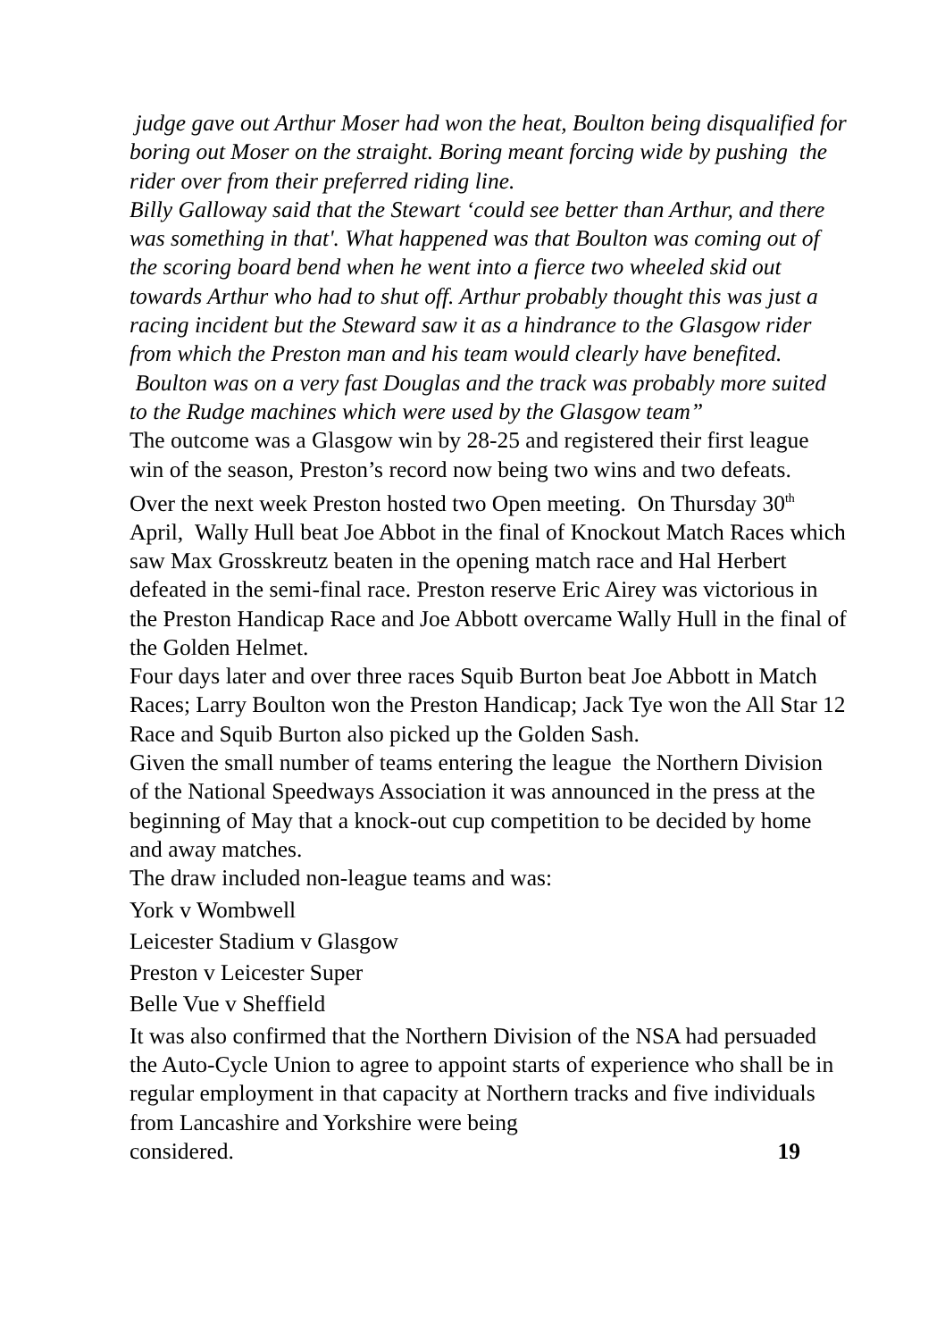judge gave out Arthur Moser had won the heat, Boulton being disqualified for boring out Moser on the straight. Boring meant forcing wide by pushing the rider over from their preferred riding line.
Billy Galloway said that the Stewart ‘could see better than Arthur, and there was something in that'. What happened was that Boulton was coming out of the scoring board bend when he went into a fierce two wheeled skid out towards Arthur who had to shut off. Arthur probably thought this was just a racing incident but the Steward saw it as a hindrance to the Glasgow rider from which the Preston man and his team would clearly have benefited. Boulton was on a very fast Douglas and the track was probably more suited to the Rudge machines which were used by the Glasgow team”
The outcome was a Glasgow win by 28-25 and registered their first league win of the season, Preston’s record now being two wins and two defeats.
Over the next week Preston hosted two Open meeting. On Thursday 30<sup>th</sup> April, Wally Hull beat Joe Abbot in the final of Knockout Match Races which saw Max Grosskreutz beaten in the opening match race and Hal Herbert defeated in the semi-final race. Preston reserve Eric Airey was victorious in the Preston Handicap Race and Joe Abbott overcame Wally Hull in the final of the Golden Helmet.
Four days later and over three races Squib Burton beat Joe Abbott in Match Races; Larry Boulton won the Preston Handicap; Jack Tye won the All Star 12 Race and Squib Burton also picked up the Golden Sash.
Given the small number of teams entering the league the Northern Division of the National Speedways Association it was announced in the press at the beginning of May that a knock-out cup competition to be decided by home and away matches.
The draw included non-league teams and was:
York v Wombwell
Leicester Stadium v Glasgow
Preston v Leicester Super
Belle Vue v Sheffield
It was also confirmed that the Northern Division of the NSA had persuaded the Auto-Cycle Union to agree to appoint starts of experience who shall be in regular employment in that capacity at Northern tracks and five individuals from Lancashire and Yorkshire were being
considered. 19